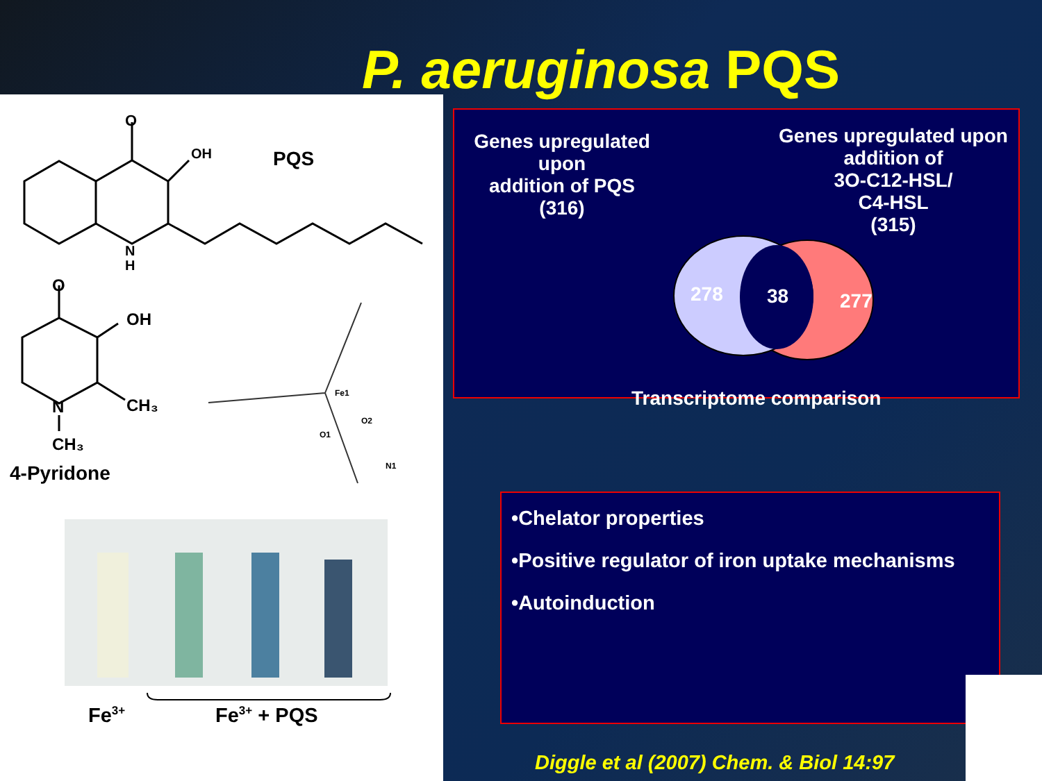P. aeruginosa PQS
O
OH
N
H
PQS
O
OH
N
CH₃
CH₃
4-Pyridone
Fe1
O2
O1
N1
Fe<sup>3+</sup> Fe<sup>3+</sup> + PQS
Genes upregulated upon
addition of PQS
(316)
Genes upregulated upon addition of
3O-C12-HSL/
C4-HSL
(315)
278
38
277
Transcriptome comparison
•Chelator properties
•Positive regulator of iron uptake mechanisms
•Autoinduction
Diggle et al (2007) Chem. & Biol 14:97